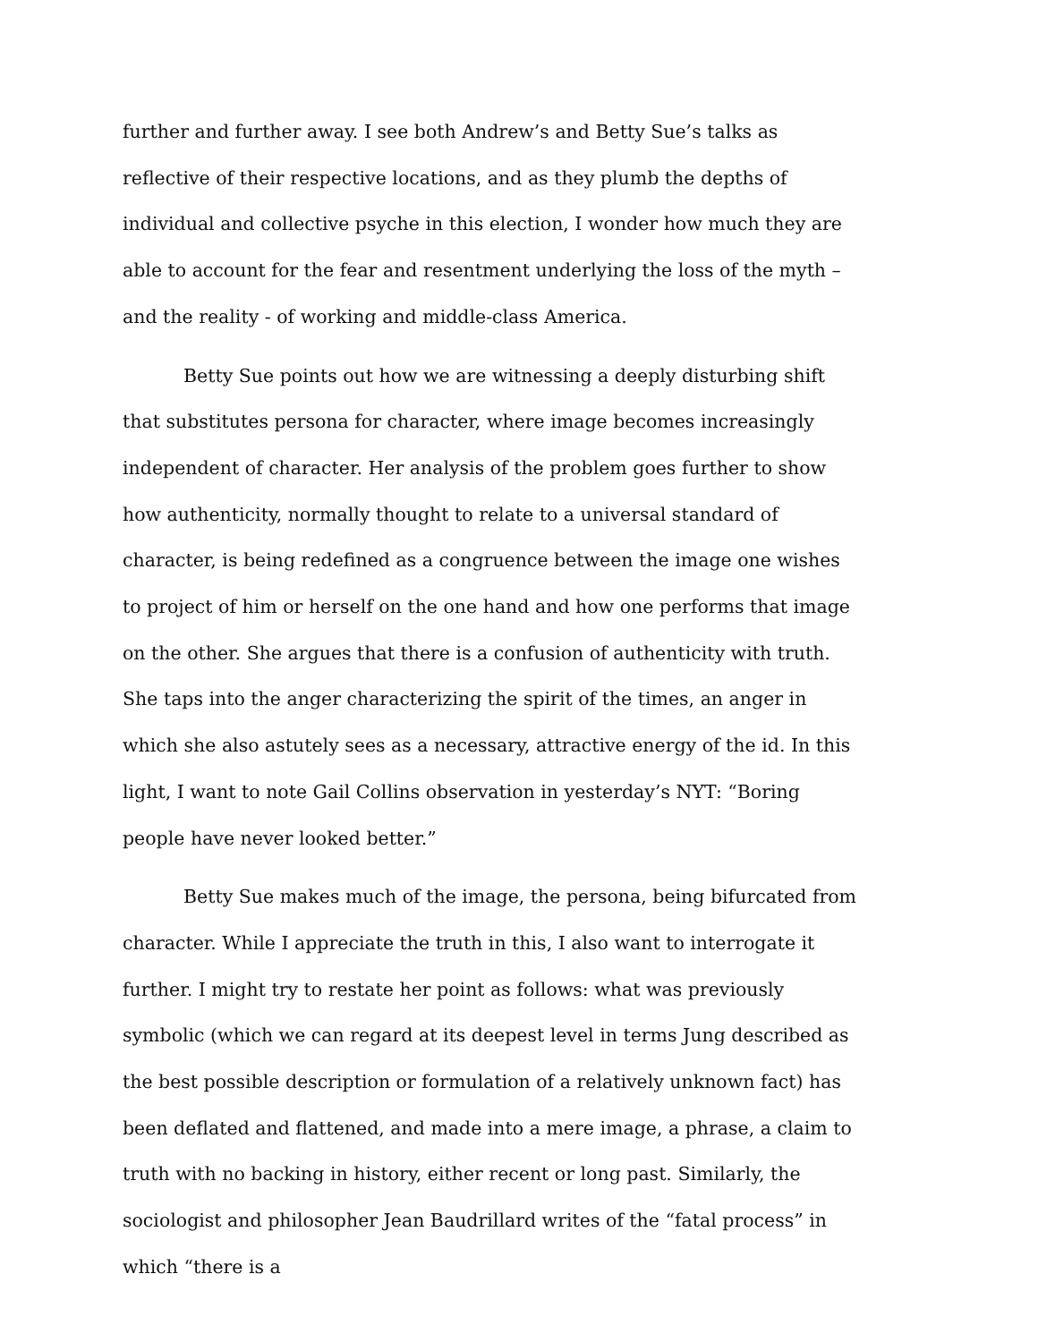further and further away. I see both Andrew’s and Betty Sue’s talks as reflective of their respective locations, and as they plumb the depths of individual and collective psyche in this election, I wonder how much they are able to account for the fear and resentment underlying the loss of the myth – and the reality - of working and middle-class America.
Betty Sue points out how we are witnessing a deeply disturbing shift that substitutes persona for character, where image becomes increasingly independent of character. Her analysis of the problem goes further to show how authenticity, normally thought to relate to a universal standard of character, is being redefined as a congruence between the image one wishes to project of him or herself on the one hand and how one performs that image on the other. She argues that there is a confusion of authenticity with truth. She taps into the anger characterizing the spirit of the times, an anger in which she also astutely sees as a necessary, attractive energy of the id. In this light, I want to note Gail Collins observation in yesterday’s NYT: “Boring people have never looked better.”
Betty Sue makes much of the image, the persona, being bifurcated from character. While I appreciate the truth in this, I also want to interrogate it further. I might try to restate her point as follows: what was previously symbolic (which we can regard at its deepest level in terms Jung described as the best possible description or formulation of a relatively unknown fact) has been deflated and flattened, and made into a mere image, a phrase, a claim to truth with no backing in history, either recent or long past. Similarly, the sociologist and philosopher Jean Baudrillard writes of the “fatal process” in which “there is a